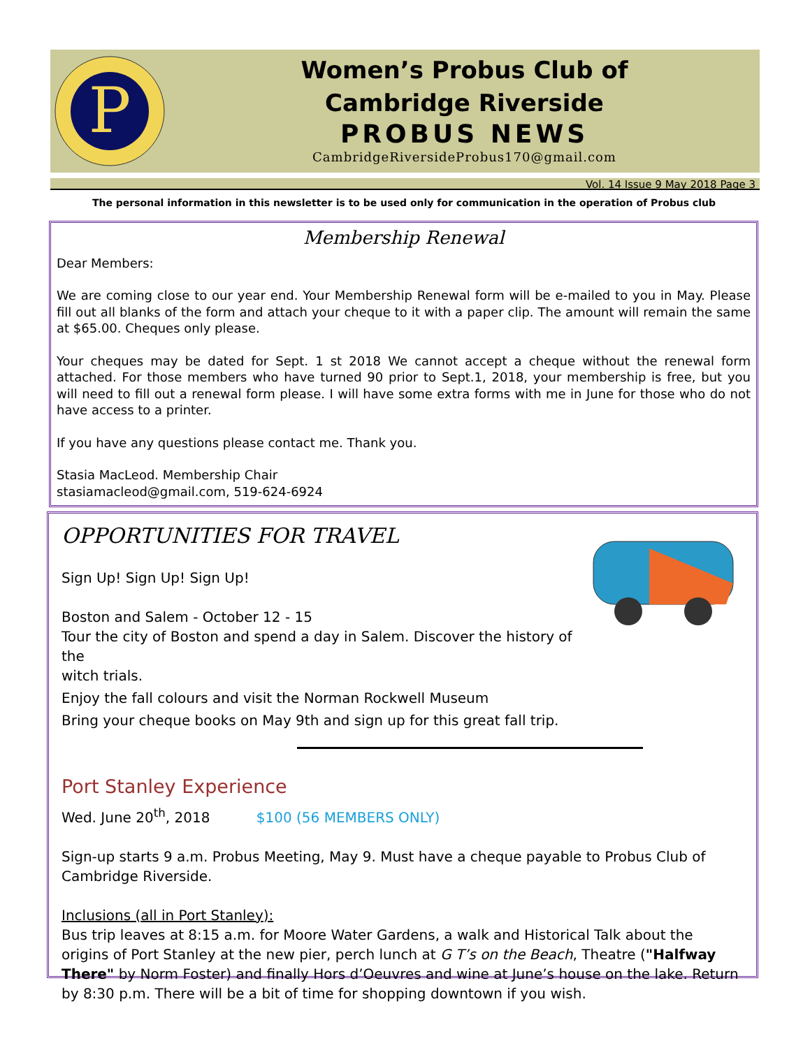P
Women’s Probus Club of
Cambridge Riverside
PROBUS NEWS
CambridgeRiversideProbus170@gmail.com
Vol. 14 Issue 9 May 2018 Page 3
The personal information in this newsletter is to be used only for communication in the operation of Probus club
Membership Renewal
Dear Members:
We are coming close to our year end. Your Membership Renewal form will be e-mailed to you in May. Please fill out all blanks of the form and attach your cheque to it with a paper clip. The amount will remain the same at $65.00. Cheques only please.
Your cheques may be dated for Sept. 1 st 2018 We cannot accept a cheque without the renewal form attached. For those members who have turned 90 prior to Sept.1, 2018, your membership is free, but you will need to fill out a renewal form please. I will have some extra forms with me in June for those who do not have access to a printer.
If you have any questions please contact me. Thank you.
Stasia MacLeod. Membership Chair
stasiamacleod@gmail.com, 519-624-6924
OPPORTUNITIES FOR TRAVEL
Sign Up! Sign Up! Sign Up!
Boston and Salem - October 12 - 15
Tour the city of Boston and spend a day in Salem. Discover the history of the
witch trials.
Enjoy the fall colours and visit the Norman Rockwell Museum
Bring your cheque books on May 9th and sign up for this great fall trip.
Port Stanley Experience
Wed. June 20<sup>th</sup>, 2018 $100 (56 MEMBERS ONLY)
Sign-up starts 9 a.m. Probus Meeting, May 9. Must have a cheque payable to Probus Club of Cambridge Riverside.
Inclusions (all in Port Stanley):
Bus trip leaves at 8:15 a.m. for Moore Water Gardens, a walk and Historical Talk about the origins of Port Stanley at the new pier, perch lunch at G T’s on the Beach, Theatre ("Halfway There" by Norm Foster) and finally Hors d’Oeuvres and wine at June’s house on the lake. Return by 8:30 p.m. There will be a bit of time for shopping downtown if you wish.